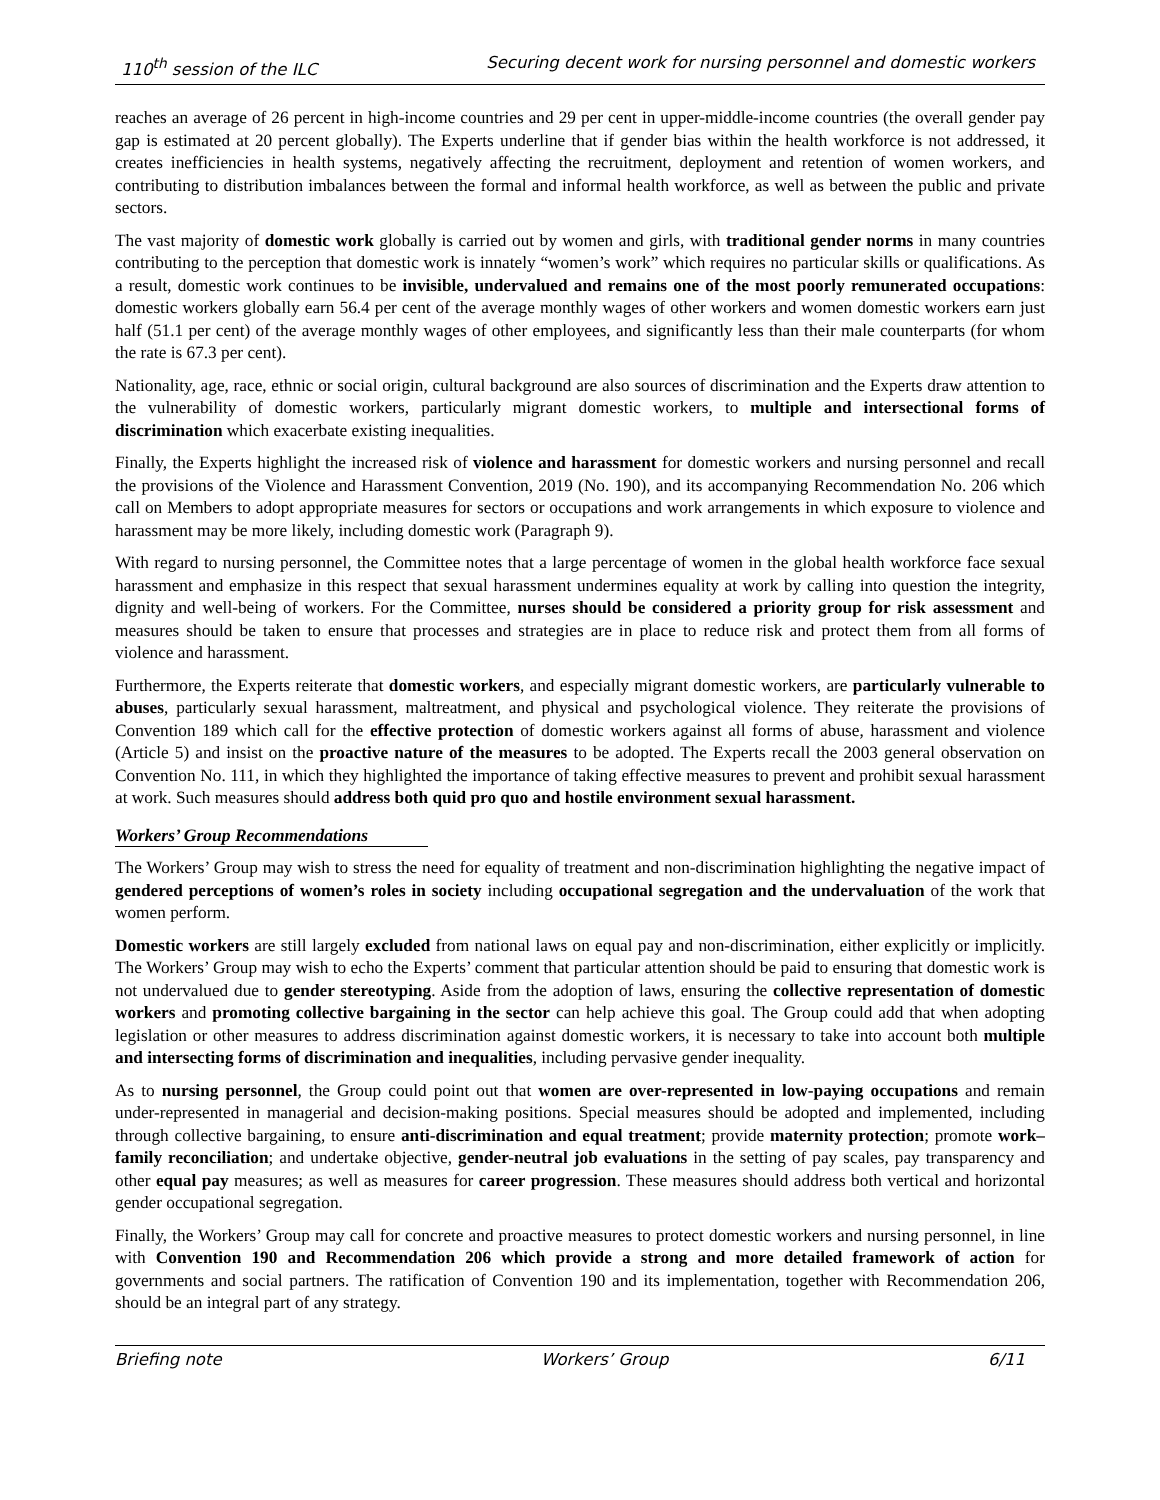110<sup>th</sup> session of the ILC Securing decent work for nursing personnel and domestic workers
reaches an average of 26 percent in high-income countries and 29 per cent in upper-middle-income countries (the overall gender pay gap is estimated at 20 percent globally). The Experts underline that if gender bias within the health workforce is not addressed, it creates inefficiencies in health systems, negatively affecting the recruitment, deployment and retention of women workers, and contributing to distribution imbalances between the formal and informal health workforce, as well as between the public and private sectors.
The vast majority of domestic work globally is carried out by women and girls, with traditional gender norms in many countries contributing to the perception that domestic work is innately “women’s work” which requires no particular skills or qualifications. As a result, domestic work continues to be invisible, undervalued and remains one of the most poorly remunerated occupations: domestic workers globally earn 56.4 per cent of the average monthly wages of other workers and women domestic workers earn just half (51.1 per cent) of the average monthly wages of other employees, and significantly less than their male counterparts (for whom the rate is 67.3 per cent).
Nationality, age, race, ethnic or social origin, cultural background are also sources of discrimination and the Experts draw attention to the vulnerability of domestic workers, particularly migrant domestic workers, to multiple and intersectional forms of discrimination which exacerbate existing inequalities.
Finally, the Experts highlight the increased risk of violence and harassment for domestic workers and nursing personnel and recall the provisions of the Violence and Harassment Convention, 2019 (No. 190), and its accompanying Recommendation No. 206 which call on Members to adopt appropriate measures for sectors or occupations and work arrangements in which exposure to violence and harassment may be more likely, including domestic work (Paragraph 9).
With regard to nursing personnel, the Committee notes that a large percentage of women in the global health workforce face sexual harassment and emphasize in this respect that sexual harassment undermines equality at work by calling into question the integrity, dignity and well-being of workers. For the Committee, nurses should be considered a priority group for risk assessment and measures should be taken to ensure that processes and strategies are in place to reduce risk and protect them from all forms of violence and harassment.
Furthermore, the Experts reiterate that domestic workers, and especially migrant domestic workers, are particularly vulnerable to abuses, particularly sexual harassment, maltreatment, and physical and psychological violence. They reiterate the provisions of Convention 189 which call for the effective protection of domestic workers against all forms of abuse, harassment and violence (Article 5) and insist on the proactive nature of the measures to be adopted. The Experts recall the 2003 general observation on Convention No. 111, in which they highlighted the importance of taking effective measures to prevent and prohibit sexual harassment at work. Such measures should address both quid pro quo and hostile environment sexual harassment.
Workers’ Group Recommendations
The Workers’ Group may wish to stress the need for equality of treatment and non-discrimination highlighting the negative impact of gendered perceptions of women’s roles in society including occupational segregation and the undervaluation of the work that women perform.
Domestic workers are still largely excluded from national laws on equal pay and non-discrimination, either explicitly or implicitly. The Workers’ Group may wish to echo the Experts’ comment that particular attention should be paid to ensuring that domestic work is not undervalued due to gender stereotyping. Aside from the adoption of laws, ensuring the collective representation of domestic workers and promoting collective bargaining in the sector can help achieve this goal. The Group could add that when adopting legislation or other measures to address discrimination against domestic workers, it is necessary to take into account both multiple and intersecting forms of discrimination and inequalities, including pervasive gender inequality.
As to nursing personnel, the Group could point out that women are over-represented in low-paying occupations and remain under-represented in managerial and decision-making positions. Special measures should be adopted and implemented, including through collective bargaining, to ensure anti-discrimination and equal treatment; provide maternity protection; promote work–family reconciliation; and undertake objective, gender-neutral job evaluations in the setting of pay scales, pay transparency and other equal pay measures; as well as measures for career progression. These measures should address both vertical and horizontal gender occupational segregation.
Finally, the Workers’ Group may call for concrete and proactive measures to protect domestic workers and nursing personnel, in line with Convention 190 and Recommendation 206 which provide a strong and more detailed framework of action for governments and social partners. The ratification of Convention 190 and its implementation, together with Recommendation 206, should be an integral part of any strategy.
Briefing note Workers’ Group 6/11